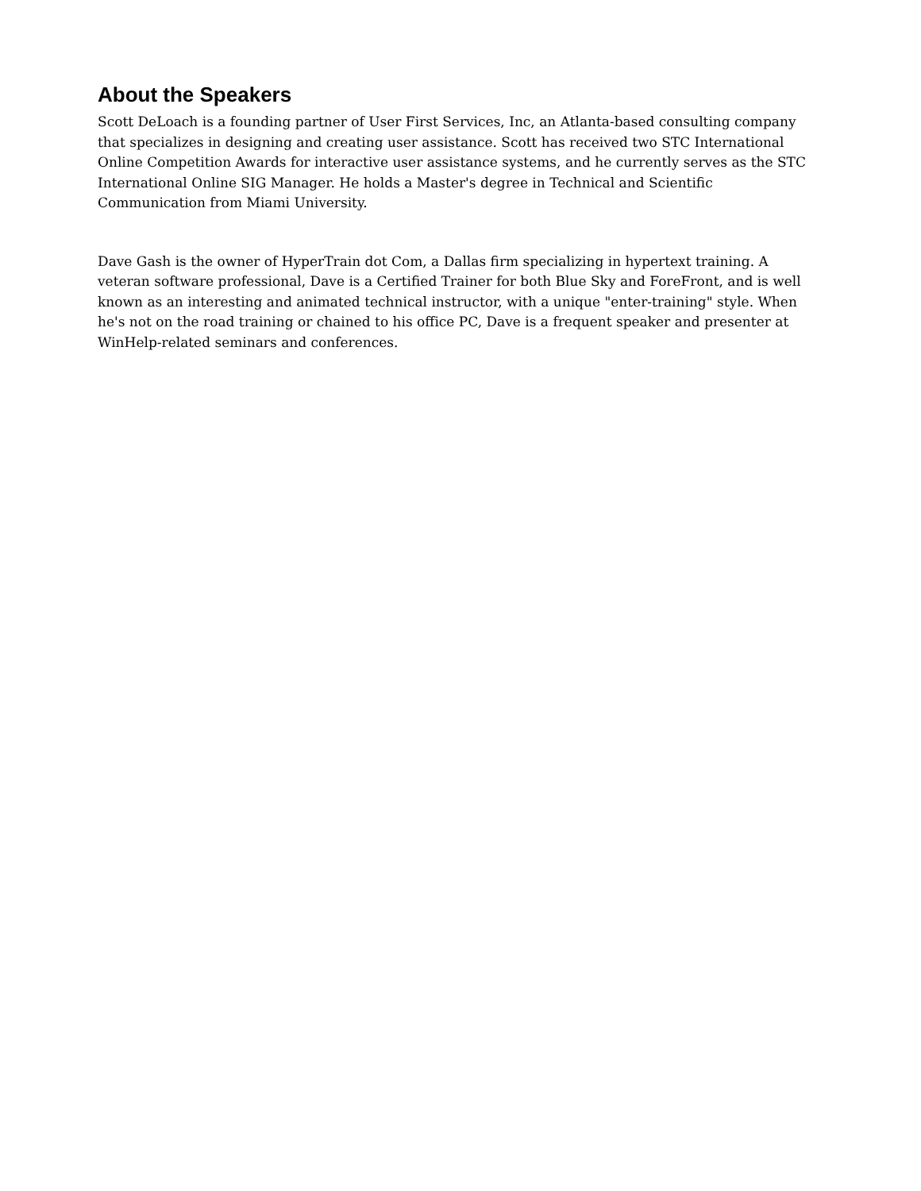About the Speakers
Scott DeLoach is a founding partner of User First Services, Inc, an Atlanta-based consulting company that specializes in designing and creating user assistance. Scott has received two STC International Online Competition Awards for interactive user assistance systems, and he currently serves as the STC International Online SIG Manager. He holds a Master's degree in Technical and Scientific Communication from Miami University.
Dave Gash is the owner of HyperTrain dot Com, a Dallas firm specializing in hypertext training. A veteran software professional, Dave is a Certified Trainer for both Blue Sky and ForeFront, and is well known as an interesting and animated technical instructor, with a unique "enter-training" style. When he's not on the road training or chained to his office PC, Dave is a frequent speaker and presenter at WinHelp-related seminars and conferences.